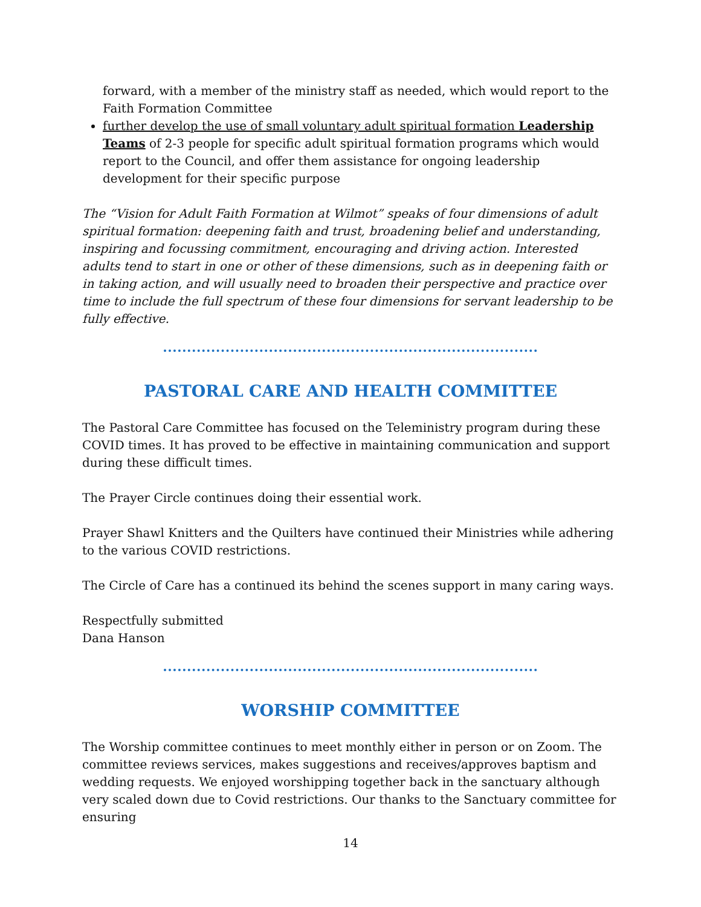forward, with a member of the ministry staff as needed, which would report to the Faith Formation Committee
further develop the use of small voluntary adult spiritual formation Leadership Teams of 2-3 people for specific adult spiritual formation programs which would report to the Council, and offer them assistance for ongoing leadership development for their specific purpose
The “Vision for Adult Faith Formation at Wilmot” speaks of four dimensions of adult spiritual formation: deepening faith and trust, broadening belief and understanding, inspiring and focussing commitment, encouraging and driving action. Interested adults tend to start in one or other of these dimensions, such as in deepening faith or in taking action, and will usually need to broaden their perspective and practice over time to include the full spectrum of these four dimensions for servant leadership to be fully effective.
PASTORAL CARE AND HEALTH COMMITTEE
The Pastoral Care Committee has focused on the Teleministry program during these COVID times. It has proved to be effective in maintaining communication and support during these difficult times.
The Prayer Circle continues doing their essential work.
Prayer Shawl Knitters and the Quilters have continued their Ministries while adhering to the various COVID restrictions.
The Circle of Care has a continued its behind the scenes support in many caring ways.
Respectfully submitted
Dana Hanson
WORSHIP COMMITTEE
The Worship committee continues to meet monthly either in person or on Zoom. The committee reviews services, makes suggestions and receives/approves baptism and wedding requests. We enjoyed worshipping together back in the sanctuary although very scaled down due to Covid restrictions. Our thanks to the Sanctuary committee for ensuring
14